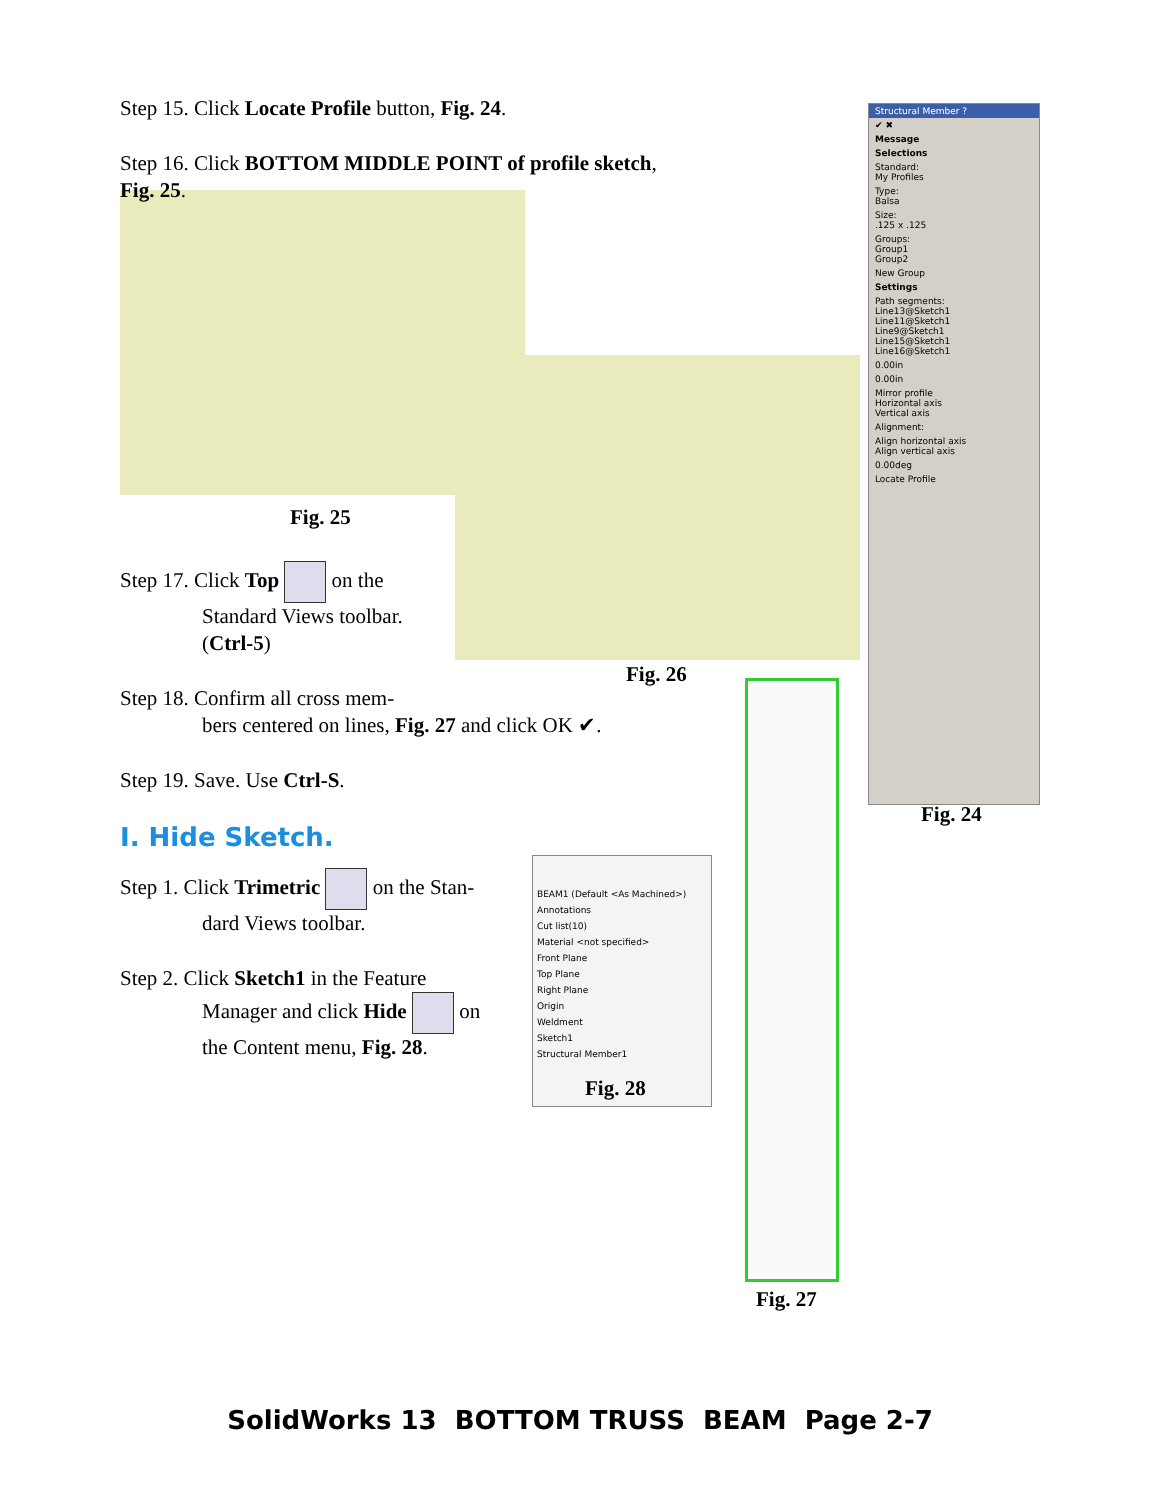Step 15. Click Locate Profile button, Fig. 24.
Step 16. Click BOTTOM MIDDLE POINT of profile sketch, Fig. 25.
Fig. 25
Step 17. Click Top on the
Standard Views toolbar.
(Ctrl-5)
Step 18. Confirm all cross mem-
bers centered on lines, Fig. 27 and click OK ✔.
Step 19. Save. Use Ctrl-S.
I. Hide Sketch.
Step 1. Click Trimetric on the Stan-
dard Views toolbar.
Step 2. Click Sketch1 in the Feature
Manager and click Hide on
the Content menu, Fig. 28.
Fig. 26
BEAM1 (Default <As Machined>)
Annotations
Cut list(10)
Material <not specified>
Front Plane
Top Plane
Right Plane
Origin
Weldment
Sketch1
Structural Member1
Fig. 28
Fig. 27
Structural Member ?
✔ ✖
Message
Selections
Standard:
My Profiles
Type:
Balsa
Size:
.125 x .125
Groups:
Group1
Group2
New Group
Settings
Path segments:
Line13@Sketch1
Line11@Sketch1
Line9@Sketch1
Line15@Sketch1
Line16@Sketch1
0.00in
0.00in
Mirror profile
Horizontal axis
Vertical axis
Alignment:
Align horizontal axis
Align vertical axis
0.00deg
Locate Profile
Fig. 24
SolidWorks 13 BOTTOM TRUSS BEAM Page 2-7